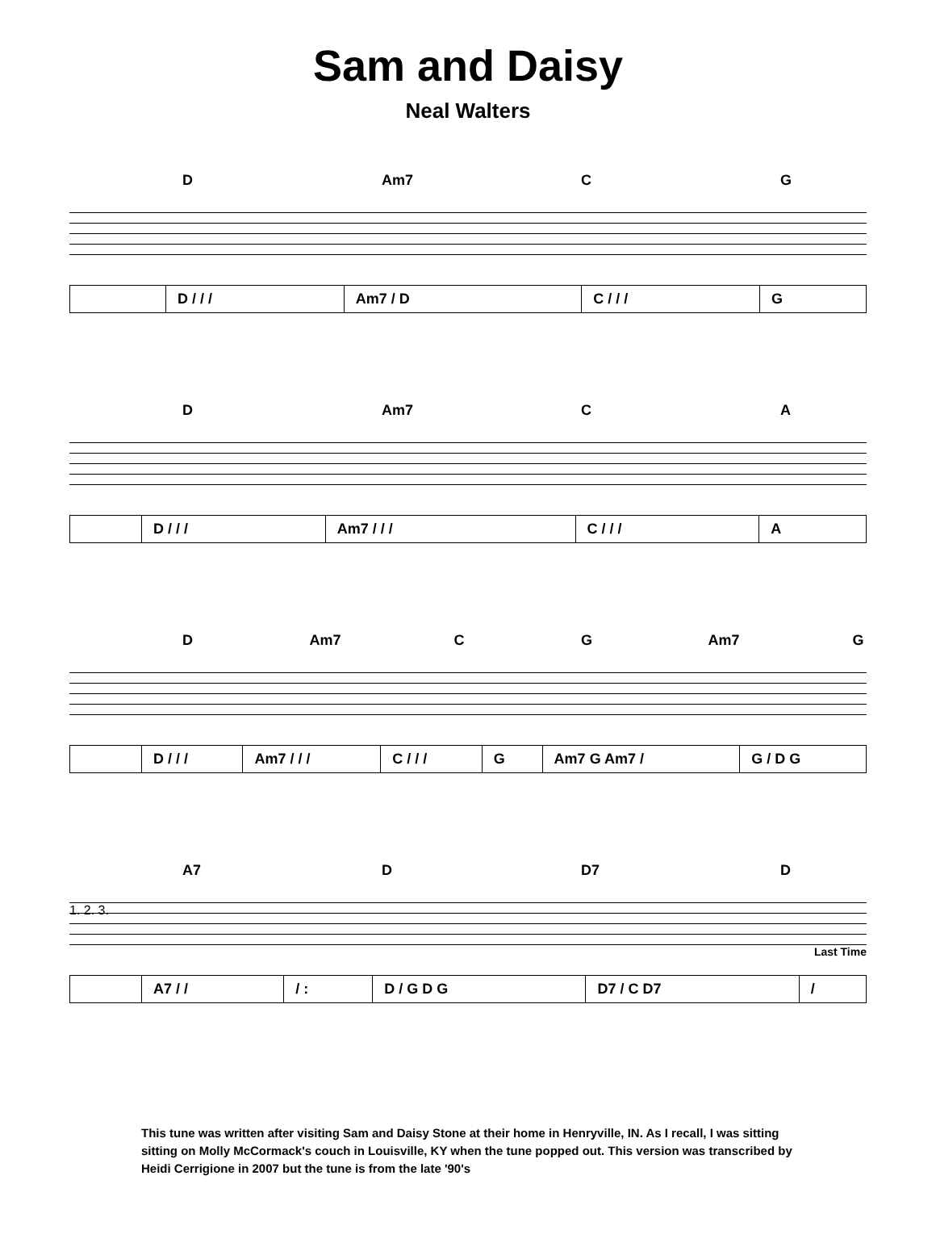Sam and Daisy
Neal Walters
D Am7 C G
| | D / / / | Am7 / D | C / / / | G |
D Am7 C A
| | D / / / | Am7 / / / | C / / / | A |
D Am7 C G Am7 G
| | D / / / | Am7 / / / | C / / / | G | Am7 G Am7 / | G / D G |
A7 D D7 D
1. 2. 3.
Last Time
| | A7 / / | / : | D / G D G | D7 / C D7 | / |
This tune was written after visiting Sam and Daisy Stone at their home in Henryville, IN. As I recall, I was sitting sitting on Molly McCormack's couch in Louisville, KY when the tune popped out. This version was transcribed by Heidi Cerrigione in 2007 but the tune is from the late '90's